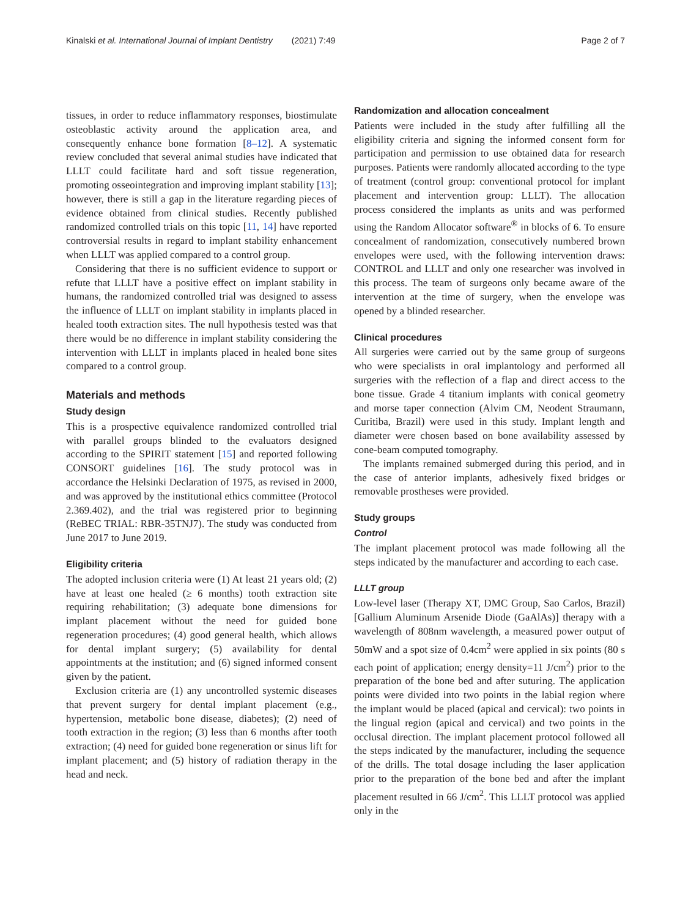Kinalski et al. International Journal of Implant Dentistry (2021) 7:49 Page 2 of 7
tissues, in order to reduce inflammatory responses, biostimulate osteoblastic activity around the application area, and consequently enhance bone formation [8–12]. A systematic review concluded that several animal studies have indicated that LLLT could facilitate hard and soft tissue regeneration, promoting osseointegration and improving implant stability [13]; however, there is still a gap in the literature regarding pieces of evidence obtained from clinical studies. Recently published randomized controlled trials on this topic [11, 14] have reported controversial results in regard to implant stability enhancement when LLLT was applied compared to a control group.
Considering that there is no sufficient evidence to support or refute that LLLT have a positive effect on implant stability in humans, the randomized controlled trial was designed to assess the influence of LLLT on implant stability in implants placed in healed tooth extraction sites. The null hypothesis tested was that there would be no difference in implant stability considering the intervention with LLLT in implants placed in healed bone sites compared to a control group.
Materials and methods
Study design
This is a prospective equivalence randomized controlled trial with parallel groups blinded to the evaluators designed according to the SPIRIT statement [15] and reported following CONSORT guidelines [16]. The study protocol was in accordance the Helsinki Declaration of 1975, as revised in 2000, and was approved by the institutional ethics committee (Protocol 2.369.402), and the trial was registered prior to beginning (ReBEC TRIAL: RBR-35TNJ7). The study was conducted from June 2017 to June 2019.
Eligibility criteria
The adopted inclusion criteria were (1) At least 21 years old; (2) have at least one healed (≥ 6 months) tooth extraction site requiring rehabilitation; (3) adequate bone dimensions for implant placement without the need for guided bone regeneration procedures; (4) good general health, which allows for dental implant surgery; (5) availability for dental appointments at the institution; and (6) signed informed consent given by the patient.
Exclusion criteria are (1) any uncontrolled systemic diseases that prevent surgery for dental implant placement (e.g., hypertension, metabolic bone disease, diabetes); (2) need of tooth extraction in the region; (3) less than 6 months after tooth extraction; (4) need for guided bone regeneration or sinus lift for implant placement; and (5) history of radiation therapy in the head and neck.
Randomization and allocation concealment
Patients were included in the study after fulfilling all the eligibility criteria and signing the informed consent form for participation and permission to use obtained data for research purposes. Patients were randomly allocated according to the type of treatment (control group: conventional protocol for implant placement and intervention group: LLLT). The allocation process considered the implants as units and was performed using the Random Allocator software<sup>®</sup> in blocks of 6. To ensure concealment of randomization, consecutively numbered brown envelopes were used, with the following intervention draws: CONTROL and LLLT and only one researcher was involved in this process. The team of surgeons only became aware of the intervention at the time of surgery, when the envelope was opened by a blinded researcher.
Clinical procedures
All surgeries were carried out by the same group of surgeons who were specialists in oral implantology and performed all surgeries with the reflection of a flap and direct access to the bone tissue. Grade 4 titanium implants with conical geometry and morse taper connection (Alvim CM, Neodent Straumann, Curitiba, Brazil) were used in this study. Implant length and diameter were chosen based on bone availability assessed by cone-beam computed tomography.
The implants remained submerged during this period, and in the case of anterior implants, adhesively fixed bridges or removable prostheses were provided.
Study groups
Control
The implant placement protocol was made following all the steps indicated by the manufacturer and according to each case.
LLLT group
Low-level laser (Therapy XT, DMC Group, Sao Carlos, Brazil) [Gallium Aluminum Arsenide Diode (GaAlAs)] therapy with a wavelength of 808nm wavelength, a measured power output of 50mW and a spot size of 0.4cm<sup>2</sup> were applied in six points (80 s each point of application; energy density=11 J/cm<sup>2</sup>) prior to the preparation of the bone bed and after suturing. The application points were divided into two points in the labial region where the implant would be placed (apical and cervical): two points in the lingual region (apical and cervical) and two points in the occlusal direction. The implant placement protocol followed all the steps indicated by the manufacturer, including the sequence of the drills. The total dosage including the laser application prior to the preparation of the bone bed and after the implant placement resulted in 66 J/cm<sup>2</sup>. This LLLT protocol was applied only in the